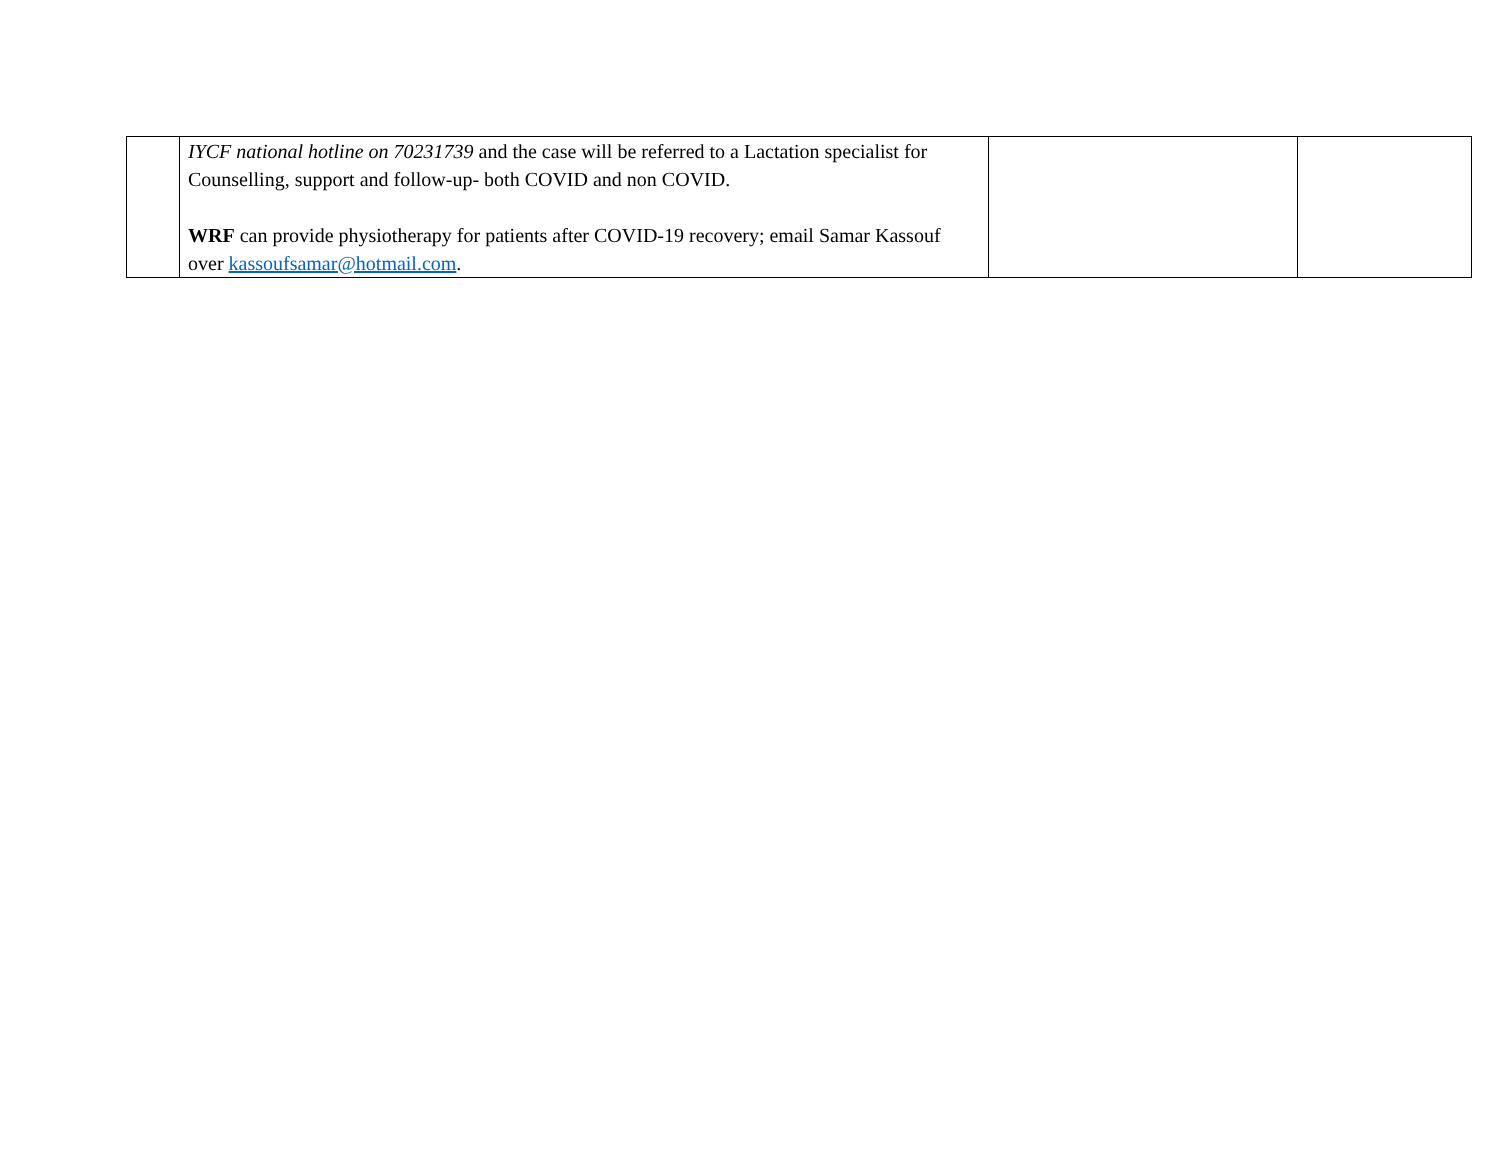| | IYCF national hotline on 70231739 and the case will be referred to a Lactation specialist for Counselling, support and follow-up- both COVID and non COVID. WRF can provide physiotherapy for patients after COVID-19 recovery; email Samar Kassouf over kassoufsamar@hotmail.com . | | |